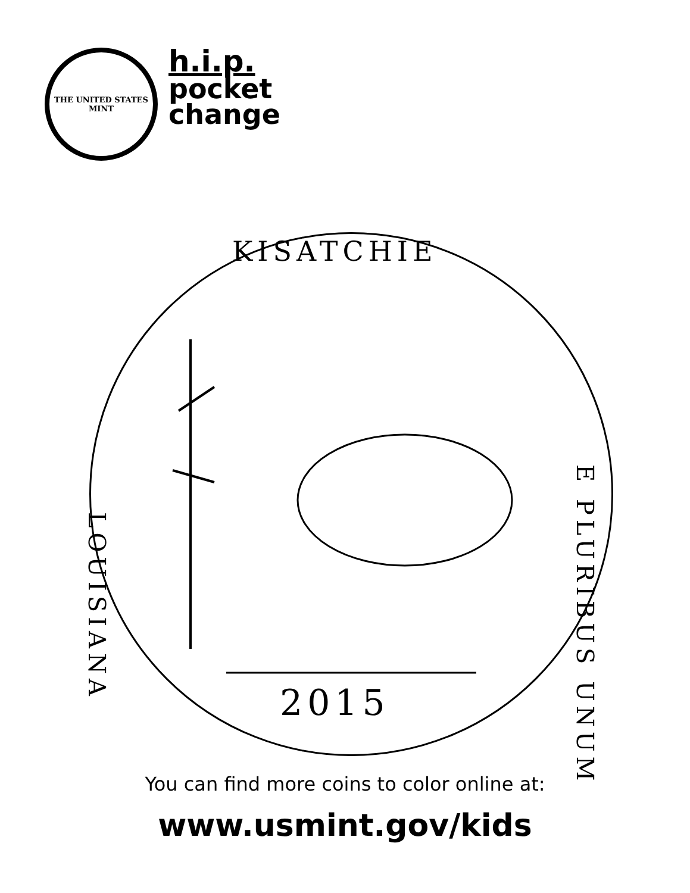THE UNITED STATES MINT
h.i.p.
pocket
change
KISATCHIE
LOUISIANA
E PLURIBUS UNUM
2015
You can find more coins to color online at:
www.usmint.gov/kids